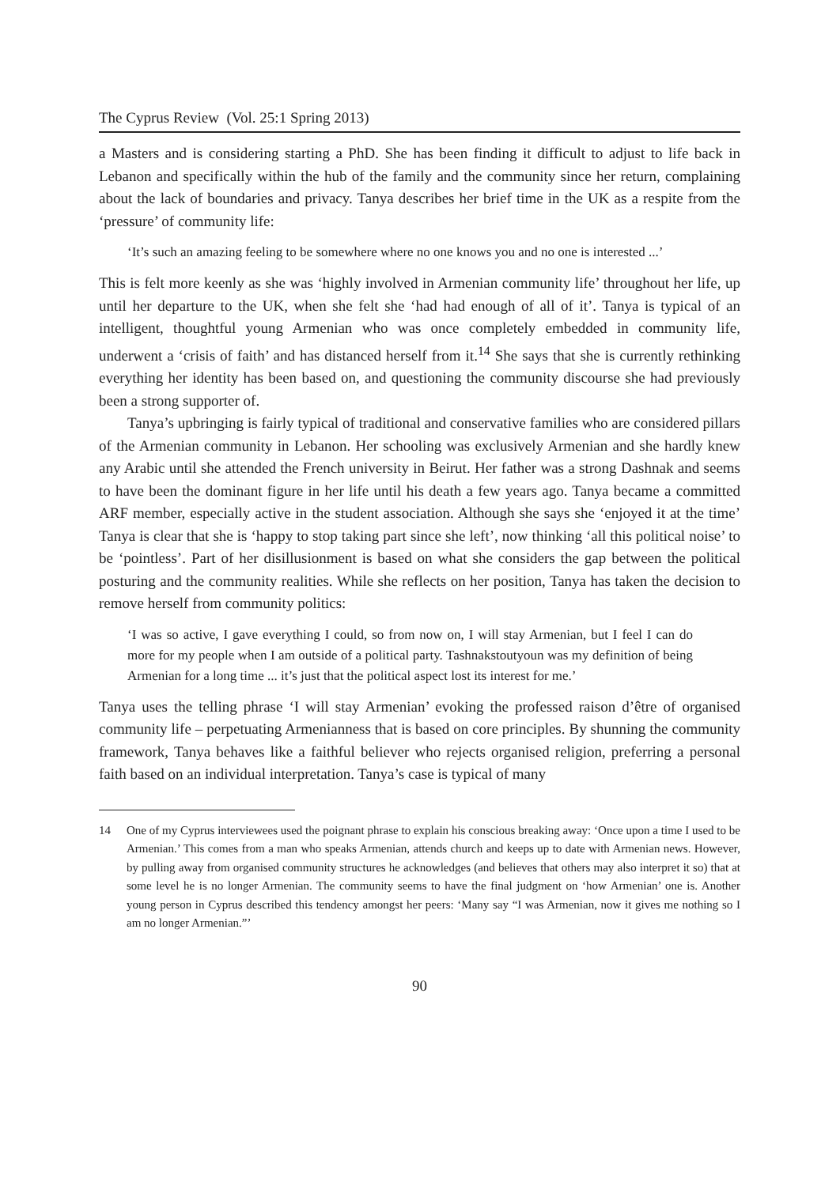The Cyprus Review (Vol. 25:1 Spring 2013)
a Masters and is considering starting a PhD. She has been finding it difficult to adjust to life back in Lebanon and specifically within the hub of the family and the community since her return, complaining about the lack of boundaries and privacy. Tanya describes her brief time in the UK as a respite from the ‘pressure’ of community life:
‘It’s such an amazing feeling to be somewhere where no one knows you and no one is interested ...’
This is felt more keenly as she was ‘highly involved in Armenian community life’ throughout her life, up until her departure to the UK, when she felt she ‘had had enough of all of it’. Tanya is typical of an intelligent, thoughtful young Armenian who was once completely embedded in community life, underwent a ‘crisis of faith’ and has distanced herself from it.<sup>14</sup> She says that she is currently rethinking everything her identity has been based on, and questioning the community discourse she had previously been a strong supporter of.
Tanya’s upbringing is fairly typical of traditional and conservative families who are considered pillars of the Armenian community in Lebanon. Her schooling was exclusively Armenian and she hardly knew any Arabic until she attended the French university in Beirut. Her father was a strong Dashnak and seems to have been the dominant figure in her life until his death a few years ago. Tanya became a committed ARF member, especially active in the student association. Although she says she ‘enjoyed it at the time’ Tanya is clear that she is ‘happy to stop taking part since she left’, now thinking ‘all this political noise’ to be ‘pointless’. Part of her disillusionment is based on what she considers the gap between the political posturing and the community realities. While she reflects on her position, Tanya has taken the decision to remove herself from community politics:
‘I was so active, I gave everything I could, so from now on, I will stay Armenian, but I feel I can do more for my people when I am outside of a political party. Tashnakstoutyoun was my definition of being Armenian for a long time ... it’s just that the political aspect lost its interest for me.’
Tanya uses the telling phrase ‘I will stay Armenian’ evoking the professed raison d’être of organised community life – perpetuating Armenianness that is based on core principles. By shunning the community framework, Tanya behaves like a faithful believer who rejects organised religion, preferring a personal faith based on an individual interpretation. Tanya’s case is typical of many
14 One of my Cyprus interviewees used the poignant phrase to explain his conscious breaking away: ‘Once upon a time I used to be Armenian.’ This comes from a man who speaks Armenian, attends church and keeps up to date with Armenian news. However, by pulling away from organised community structures he acknowledges (and believes that others may also interpret it so) that at some level he is no longer Armenian. The community seems to have the final judgment on ‘how Armenian’ one is. Another young person in Cyprus described this tendency amongst her peers: ‘Many say “I was Armenian, now it gives me nothing so I am no longer Armenian.”’
90